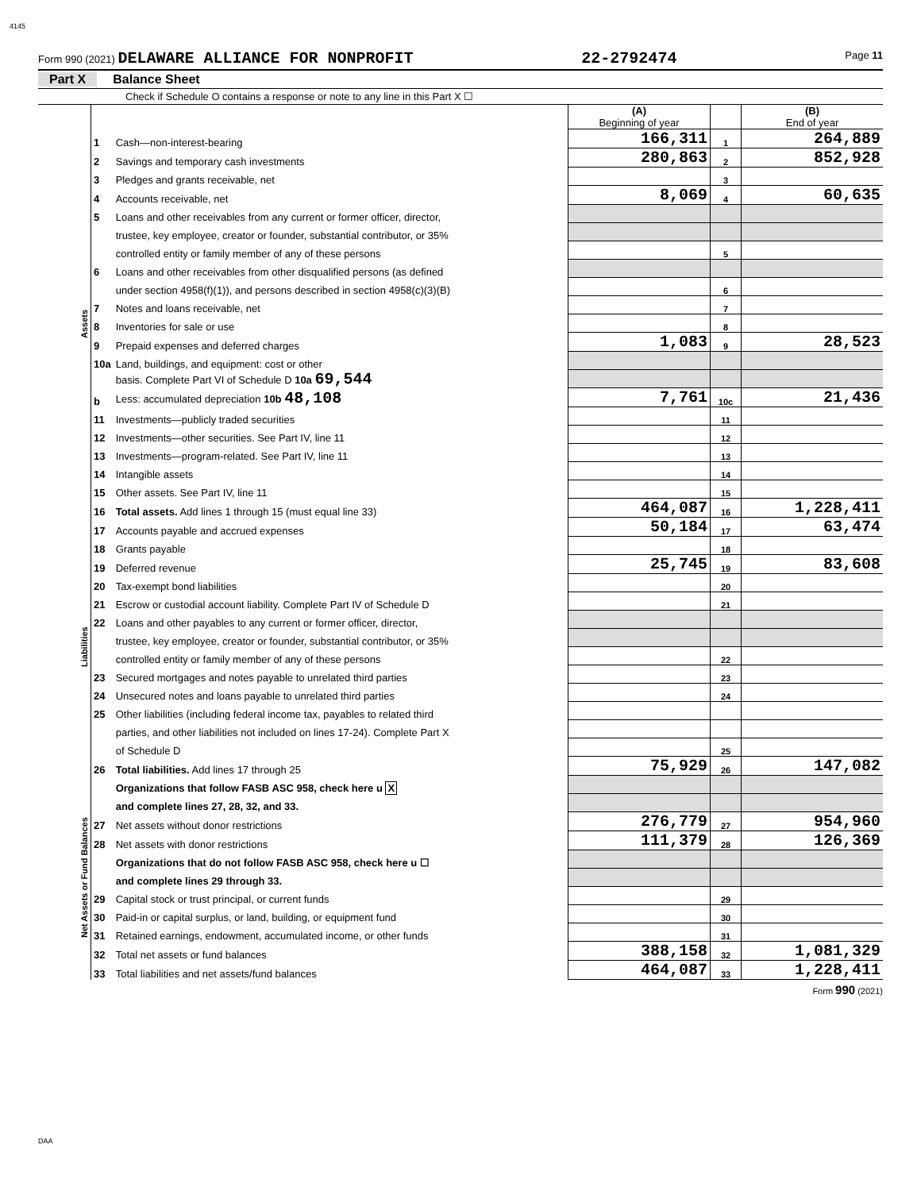4145
Form 990 (2021) DELAWARE ALLIANCE FOR NONPROFIT 22-2792474 Page 11
Part X Balance Sheet
Check if Schedule O contains a response or note to any line in this Part X ☐
| | | | (A) Beginning of year | | (B) End of year |
| Assets | 1 | Cash—non-interest-bearing | 166,311 | 1 | 264,889 |
| | 2 | Savings and temporary cash investments | 280,863 | 2 | 852,928 |
| | 3 | Pledges and grants receivable, net | | 3 | |
| | 4 | Accounts receivable, net | 8,069 | 4 | 60,635 |
| | 5 | Loans and other receivables from any current or former officer, director, | | | |
| | | trustee, key employee, creator or founder, substantial contributor, or 35% | | | |
| | | controlled entity or family member of any of these persons | | 5 | |
| | 6 | Loans and other receivables from other disqualified persons (as defined | | | |
| | | under section 4958(f)(1)), and persons described in section 4958(c)(3)(B) | | 6 | |
| | 7 | Notes and loans receivable, net | | 7 | |
| | 8 | Inventories for sale or use | | 8 | |
| | 9 | Prepaid expenses and deferred charges | 1,083 | 9 | 28,523 |
| | 10a | Land, buildings, and equipment: cost or other | | | |
| | | basis. Complete Part VI of Schedule D 10a 69,544 | | | |
| | b | Less: accumulated depreciation 10b 48,108 | 7,761 | 10c | 21,436 |
| | 11 | Investments—publicly traded securities | | 11 | |
| | 12 | Investments—other securities. See Part IV, line 11 | | 12 | |
| | 13 | Investments—program-related. See Part IV, line 11 | | 13 | |
| | 14 | Intangible assets | | 14 | |
| | 15 | Other assets. See Part IV, line 11 | | 15 | |
| | 16 | Total assets. Add lines 1 through 15 (must equal line 33) | 464,087 | 16 | 1,228,411 |
| Liabilities | 17 | Accounts payable and accrued expenses | 50,184 | 17 | 63,474 |
| | 18 | Grants payable | | 18 | |
| | 19 | Deferred revenue | 25,745 | 19 | 83,608 |
| | 20 | Tax-exempt bond liabilities | | 20 | |
| | 21 | Escrow or custodial account liability. Complete Part IV of Schedule D | | 21 | |
| | 22 | Loans and other payables to any current or former officer, director, | | | |
| | | trustee, key employee, creator or founder, substantial contributor, or 35% | | | |
| | | controlled entity or family member of any of these persons | | 22 | |
| | 23 | Secured mortgages and notes payable to unrelated third parties | | 23 | |
| | 24 | Unsecured notes and loans payable to unrelated third parties | | 24 | |
| | 25 | Other liabilities (including federal income tax, payables to related third | | | |
| | | parties, and other liabilities not included on lines 17-24). Complete Part X | | | |
| | | of Schedule D | | 25 | |
| | 26 | Total liabilities. Add lines 17 through 25 | 75,929 | 26 | 147,082 |
| Net Assets or Fund Balances | | Organizations that follow FASB ASC 958, check here u X | | | |
| | | and complete lines 27, 28, 32, and 33. | | | |
| | 27 | Net assets without donor restrictions | 276,779 | 27 | 954,960 |
| | 28 | Net assets with donor restrictions | 111,379 | 28 | 126,369 |
| | | Organizations that do not follow FASB ASC 958, check here u ☐ | | | |
| | | and complete lines 29 through 33. | | | |
| | 29 | Capital stock or trust principal, or current funds | | 29 | |
| | 30 | Paid-in or capital surplus, or land, building, or equipment fund | | 30 | |
| | 31 | Retained earnings, endowment, accumulated income, or other funds | | 31 | |
| | 32 | Total net assets or fund balances | 388,158 | 32 | 1,081,329 |
| | 33 | Total liabilities and net assets/fund balances | 464,087 | 33 | 1,228,411 |
Form 990 (2021)
DAA